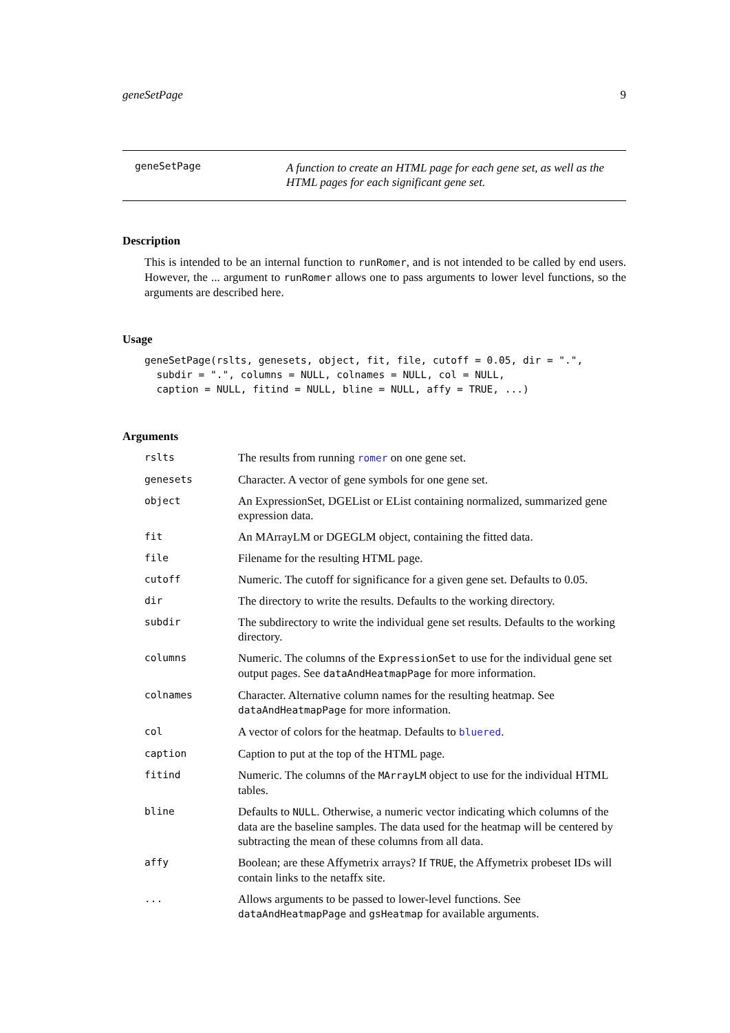geneSetPage 9
geneSetPage
A function to create an HTML page for each gene set, as well as the HTML pages for each significant gene set.
Description
This is intended to be an internal function to runRomer, and is not intended to be called by end users. However, the ... argument to runRomer allows one to pass arguments to lower level functions, so the arguments are described here.
Usage
geneSetPage(rslts, genesets, object, fit, file, cutoff = 0.05, dir = ".",
  subdir = ".", columns = NULL, colnames = NULL, col = NULL,
  caption = NULL, fitind = NULL, bline = NULL, affy = TRUE, ...)
Arguments
rslts
The results from running romer on one gene set.
genesets
Character. A vector of gene symbols for one gene set.
object
An ExpressionSet, DGEList or EList containing normalized, summarized gene expression data.
fit
An MArrayLM or DGEGLM object, containing the fitted data.
file
Filename for the resulting HTML page.
cutoff
Numeric. The cutoff for significance for a given gene set. Defaults to 0.05.
dir
The directory to write the results. Defaults to the working directory.
subdir
The subdirectory to write the individual gene set results. Defaults to the working directory.
columns
Numeric. The columns of the ExpressionSet to use for the individual gene set output pages. See dataAndHeatmapPage for more information.
colnames
Character. Alternative column names for the resulting heatmap. See dataAndHeatmapPage for more information.
col
A vector of colors for the heatmap. Defaults to bluered.
caption
Caption to put at the top of the HTML page.
fitind
Numeric. The columns of the MArrayLM object to use for the individual HTML tables.
bline
Defaults to NULL. Otherwise, a numeric vector indicating which columns of the data are the baseline samples. The data used for the heatmap will be centered by subtracting the mean of these columns from all data.
affy
Boolean; are these Affymetrix arrays? If TRUE, the Affymetrix probeset IDs will contain links to the netaffx site.
...
Allows arguments to be passed to lower-level functions. See dataAndHeatmapPage and gsHeatmap for available arguments.